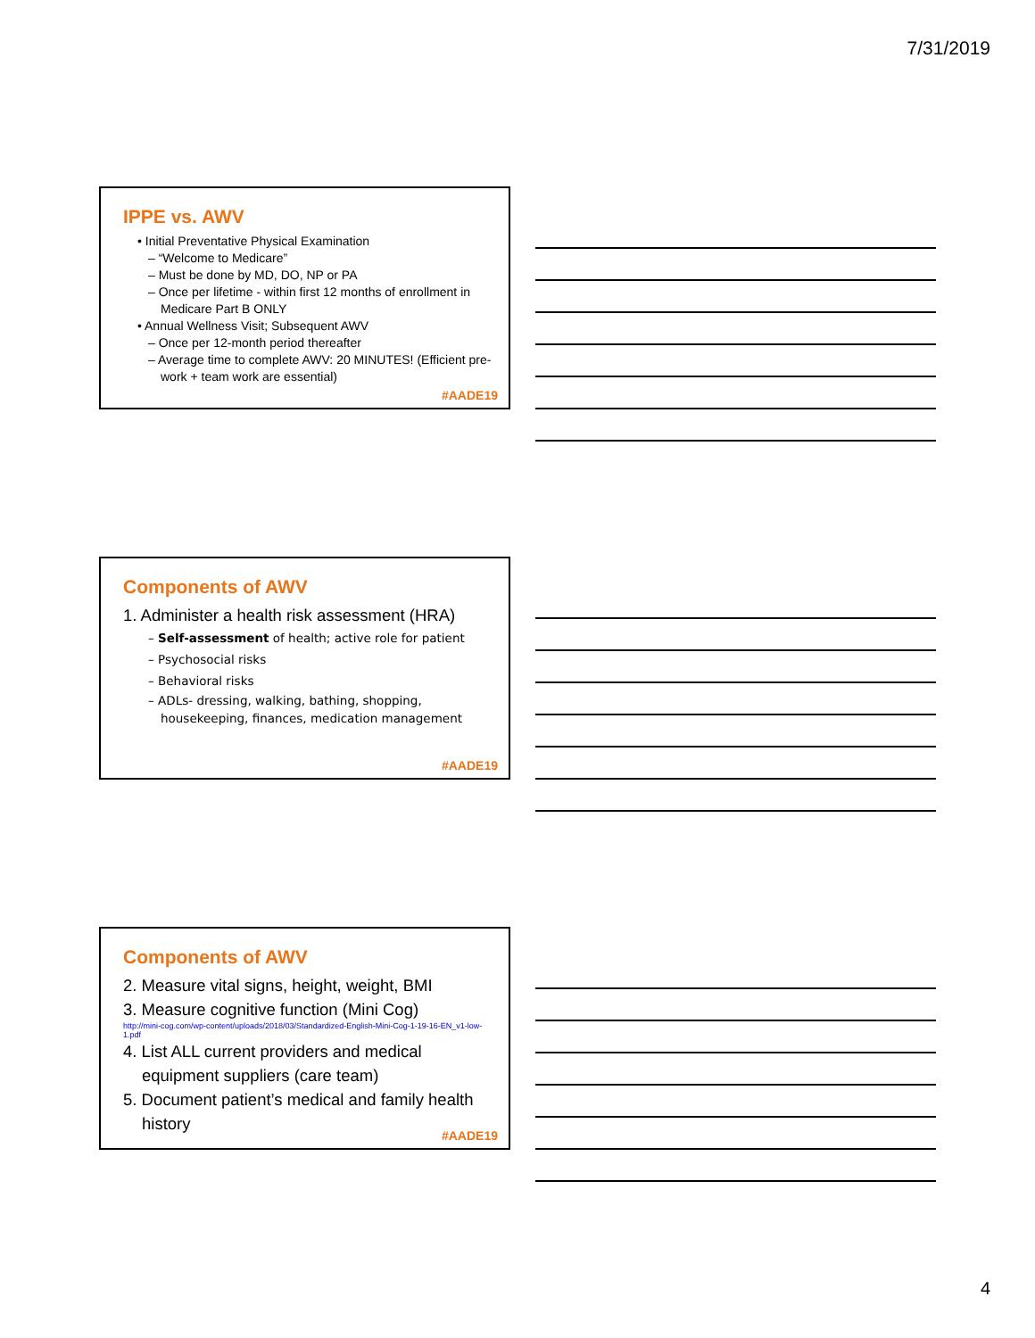7/31/2019
IPPE vs. AWV
• Initial Preventative Physical Examination
– “Welcome to Medicare”
– Must be done by MD, DO, NP or PA
– Once per lifetime - within first 12 months of enrollment in Medicare Part B ONLY
• Annual Wellness Visit; Subsequent AWV
– Once per 12-month period thereafter
– Average time to complete AWV: 20 MINUTES! (Efficient pre-work + team work are essential)
#AADE19
Components of AWV
1. Administer a health risk assessment (HRA)
– Self-assessment of health; active role for patient
– Psychosocial risks
– Behavioral risks
– ADLs- dressing, walking, bathing, shopping, housekeeping, finances, medication management
#AADE19
Components of AWV
2. Measure vital signs, height, weight, BMI
3. Measure cognitive function (Mini Cog)
http://mini-cog.com/wp-content/uploads/2018/03/Standardized-English-Mini-Cog-1-19-16-EN_v1-low-1.pdf
4. List ALL current providers and medical equipment suppliers (care team)
5. Document patient’s medical and family health history
#AADE19
4